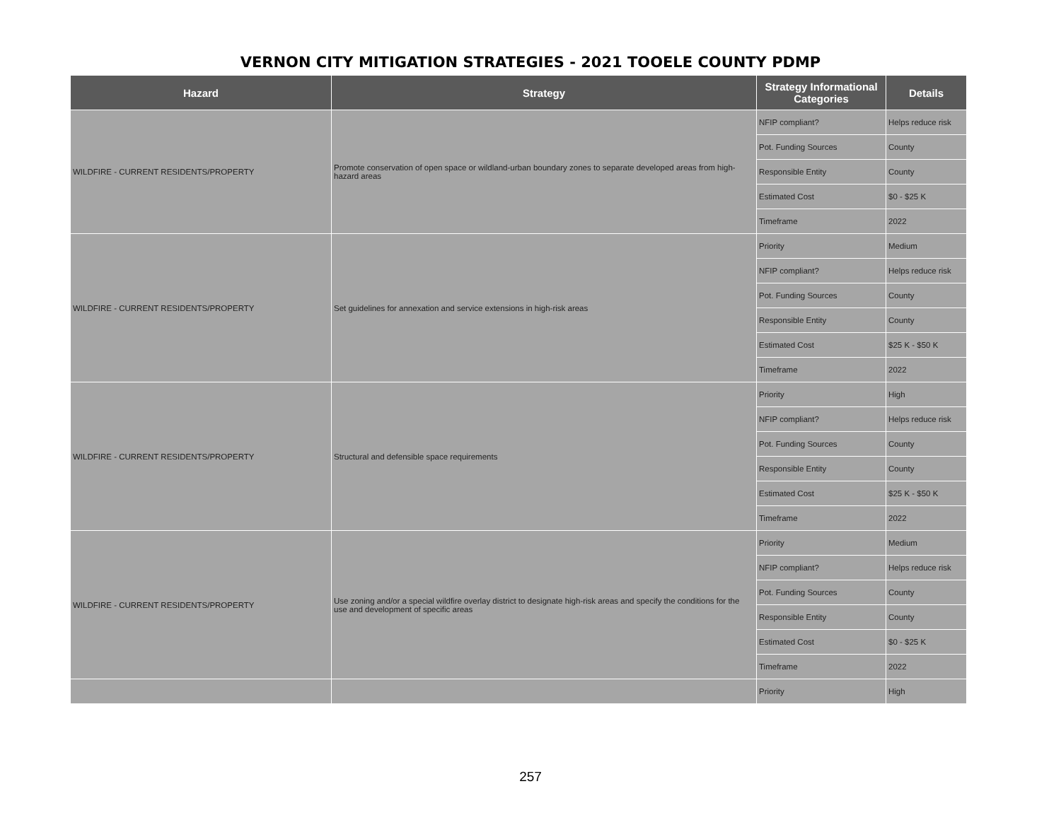VERNON CITY MITIGATION STRATEGIES - 2021 TOOELE COUNTY PDMP
| Hazard | Strategy | Strategy Informational Categories | Details |
| --- | --- | --- | --- |
| WILDFIRE - CURRENT RESIDENTS/PROPERTY | Promote conservation of open space or wildland-urban boundary zones to separate developed areas from high-hazard areas | NFIP compliant? | Helps reduce risk |
| | | Pot. Funding Sources | County |
| | | Responsible Entity | County |
| | | Estimated Cost | $0 - $25 K |
| | | Timeframe | 2022 |
| WILDFIRE - CURRENT RESIDENTS/PROPERTY | Set guidelines for annexation and service extensions in high-risk areas | Priority | Medium |
| | | NFIP compliant? | Helps reduce risk |
| | | Pot. Funding Sources | County |
| | | Responsible Entity | County |
| | | Estimated Cost | $25 K - $50 K |
| | | Timeframe | 2022 |
| WILDFIRE - CURRENT RESIDENTS/PROPERTY | Structural and defensible space requirements | Priority | High |
| | | NFIP compliant? | Helps reduce risk |
| | | Pot. Funding Sources | County |
| | | Responsible Entity | County |
| | | Estimated Cost | $25 K - $50 K |
| | | Timeframe | 2022 |
| WILDFIRE - CURRENT RESIDENTS/PROPERTY | Use zoning and/or a special wildfire overlay district to designate high-risk areas and specify the conditions for the use and development of specific areas | Priority | Medium |
| | | NFIP compliant? | Helps reduce risk |
| | | Pot. Funding Sources | County |
| | | Responsible Entity | County |
| | | Estimated Cost | $0 - $25 K |
| | | Timeframe | 2022 |
| | | Priority | High |
257